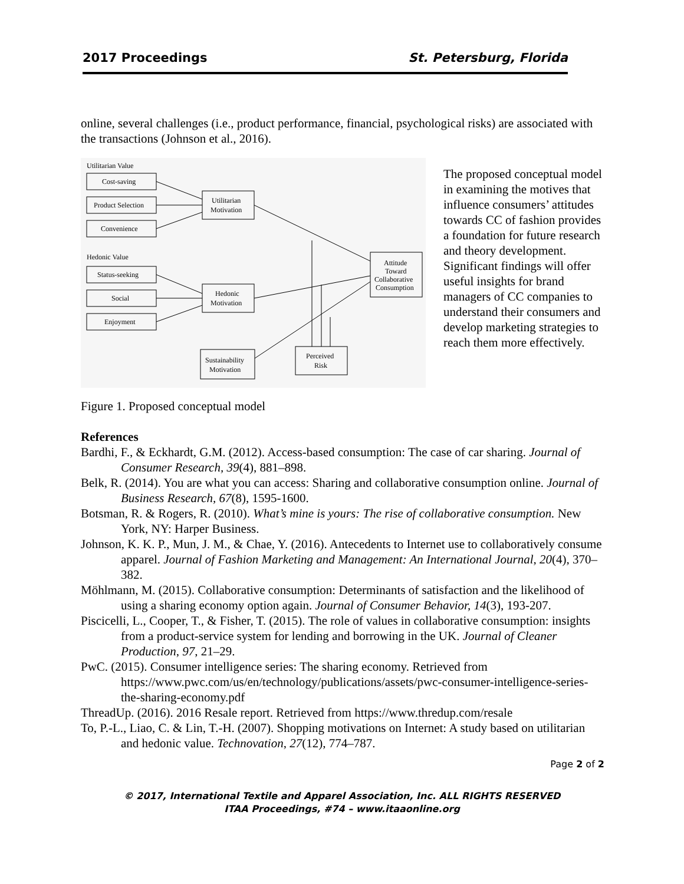2017 Proceedings St. Petersburg, Florida
online, several challenges (i.e., product performance, financial, psychological risks) are associated with the transactions (Johnson et al., 2016).
Utilitarian Value
Cost-saving
Product Selection
Convenience
Hedonic Value
Status-seeking
Social
Enjoyment
Utilitarian
Motivation
Hedonic
Motivation
Attitude
Toward
Collaborative
Consumption
Sustainability
Motivation
Perceived
Risk
The proposed conceptual model in examining the motives that influence consumers’ attitudes towards CC of fashion provides a foundation for future research and theory development. Significant findings will offer useful insights for brand managers of CC companies to understand their consumers and develop marketing strategies to reach them more effectively.
Figure 1. Proposed conceptual model
References
Bardhi, F., & Eckhardt, G.M. (2012). Access-based consumption: The case of car sharing. Journal of Consumer Research, 39(4), 881–898.
Belk, R. (2014). You are what you can access: Sharing and collaborative consumption online. Journal of Business Research, 67(8), 1595-1600.
Botsman, R. & Rogers, R. (2010). What’s mine is yours: The rise of collaborative consumption. New York, NY: Harper Business.
Johnson, K. K. P., Mun, J. M., & Chae, Y. (2016). Antecedents to Internet use to collaboratively consume apparel. Journal of Fashion Marketing and Management: An International Journal, 20(4), 370–382.
Möhlmann, M. (2015). Collaborative consumption: Determinants of satisfaction and the likelihood of using a sharing economy option again. Journal of Consumer Behavior, 14(3), 193-207.
Piscicelli, L., Cooper, T., & Fisher, T. (2015). The role of values in collaborative consumption: insights from a product-service system for lending and borrowing in the UK. Journal of Cleaner Production, 97, 21–29.
PwC. (2015). Consumer intelligence series: The sharing economy. Retrieved from https://www.pwc.com/us/en/technology/publications/assets/pwc-consumer-intelligence-series-the-sharing-economy.pdf
ThreadUp. (2016). 2016 Resale report. Retrieved from https://www.thredup.com/resale
To, P.-L., Liao, C. & Lin, T.-H. (2007). Shopping motivations on Internet: A study based on utilitarian and hedonic value. Technovation, 27(12), 774–787.
Page 2 of 2
© 2017, International Textile and Apparel Association, Inc. ALL RIGHTS RESERVED
ITAA Proceedings, #74 – www.itaaonline.org